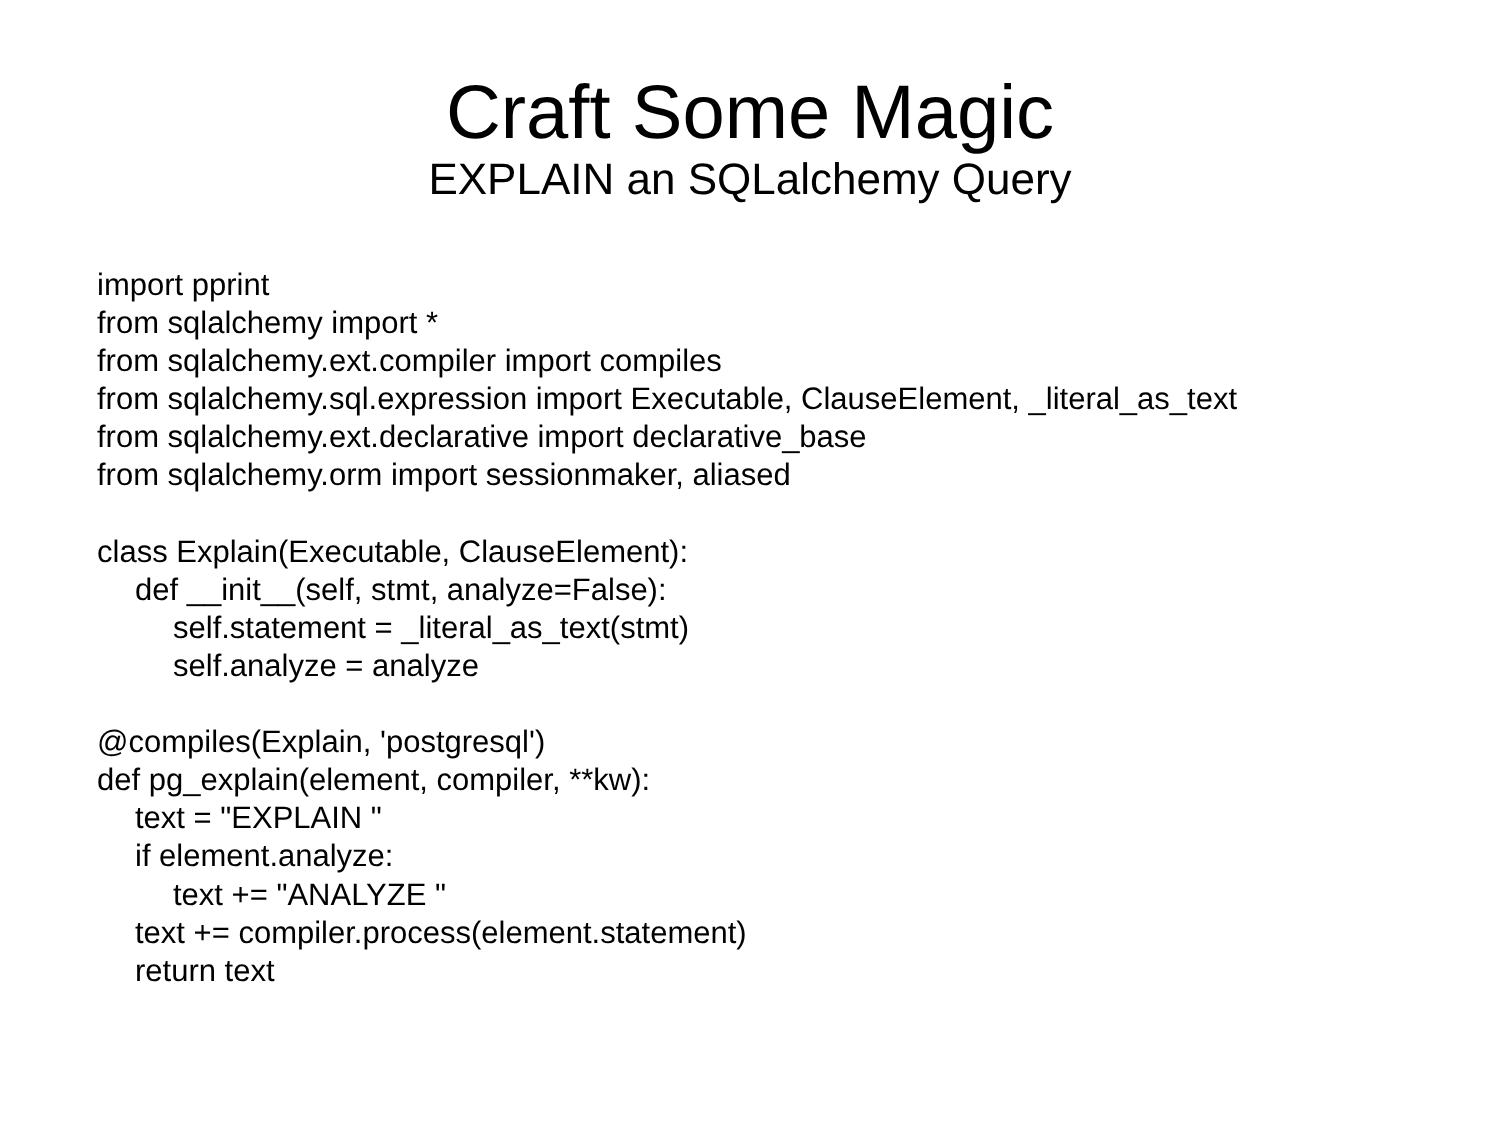Craft Some Magic
EXPLAIN an SQLalchemy Query
import pprint
from sqlalchemy import *
from sqlalchemy.ext.compiler import compiles
from sqlalchemy.sql.expression import Executable, ClauseElement, _literal_as_text
from sqlalchemy.ext.declarative import declarative_base
from sqlalchemy.orm import sessionmaker, aliased
class Explain(Executable, ClauseElement):
def __init__(self, stmt, analyze=False):
self.statement = _literal_as_text(stmt)
self.analyze = analyze
@compiles(Explain, 'postgresql')
def pg_explain(element, compiler, **kw):
text = "EXPLAIN "
if element.analyze:
text += "ANALYZE "
text += compiler.process(element.statement)
return text